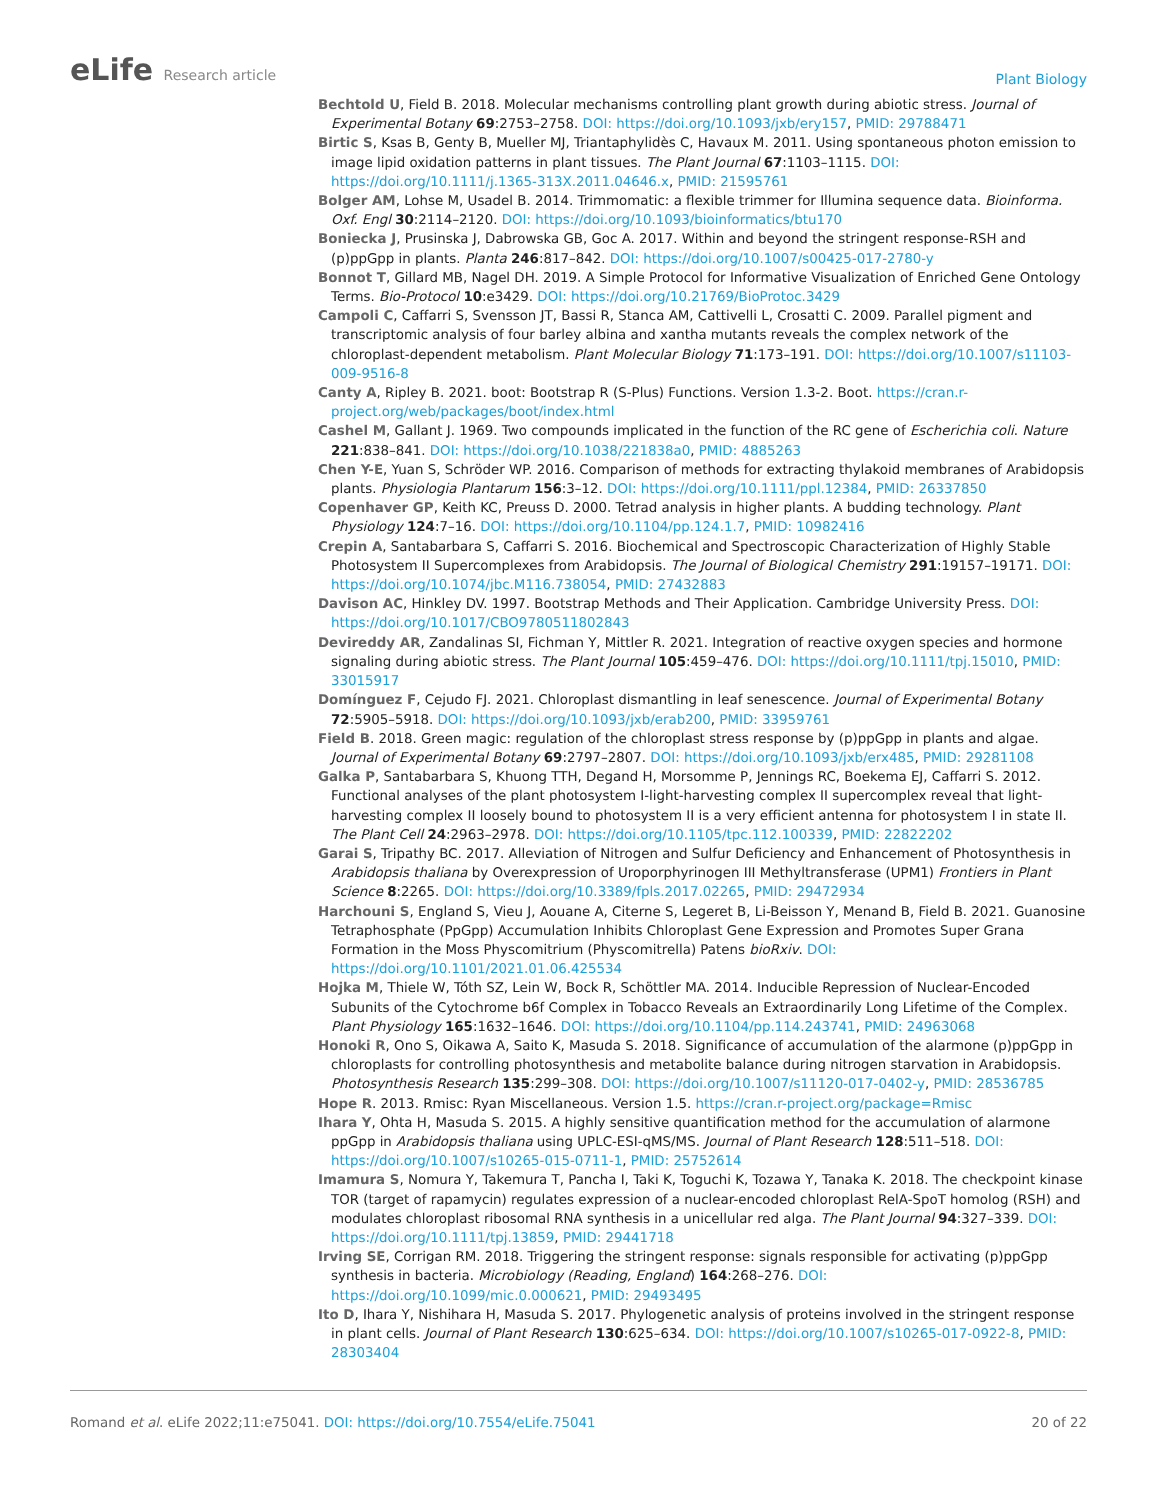eLife Research article
Plant Biology
Bechtold U, Field B. 2018. Molecular mechanisms controlling plant growth during abiotic stress. Journal of Experimental Botany 69:2753–2758. DOI: https://doi.org/10.1093/jxb/ery157, PMID: 29788471
Birtic S, Ksas B, Genty B, Mueller MJ, Triantaphylidès C, Havaux M. 2011. Using spontaneous photon emission to image lipid oxidation patterns in plant tissues. The Plant Journal 67:1103–1115. DOI: https://doi.org/10.1111/j.1365-313X.2011.04646.x, PMID: 21595761
Bolger AM, Lohse M, Usadel B. 2014. Trimmomatic: a flexible trimmer for Illumina sequence data. Bioinforma. Oxf. Engl 30:2114–2120. DOI: https://doi.org/10.1093/bioinformatics/btu170
Boniecka J, Prusinska J, Dabrowska GB, Goc A. 2017. Within and beyond the stringent response-RSH and (p)ppGpp in plants. Planta 246:817–842. DOI: https://doi.org/10.1007/s00425-017-2780-y
Bonnot T, Gillard MB, Nagel DH. 2019. A Simple Protocol for Informative Visualization of Enriched Gene Ontology Terms. Bio-Protocol 10:e3429. DOI: https://doi.org/10.21769/BioProtoc.3429
Campoli C, Caffarri S, Svensson JT, Bassi R, Stanca AM, Cattivelli L, Crosatti C. 2009. Parallel pigment and transcriptomic analysis of four barley albina and xantha mutants reveals the complex network of the chloroplast-dependent metabolism. Plant Molecular Biology 71:173–191. DOI: https://doi.org/10.1007/s11103-009-9516-8
Canty A, Ripley B. 2021. boot: Bootstrap R (S-Plus) Functions. Version 1.3-2. Boot. https://cran.r-project.org/web/packages/boot/index.html
Cashel M, Gallant J. 1969. Two compounds implicated in the function of the RC gene of Escherichia coli. Nature 221:838–841. DOI: https://doi.org/10.1038/221838a0, PMID: 4885263
Chen Y-E, Yuan S, Schröder WP. 2016. Comparison of methods for extracting thylakoid membranes of Arabidopsis plants. Physiologia Plantarum 156:3–12. DOI: https://doi.org/10.1111/ppl.12384, PMID: 26337850
Copenhaver GP, Keith KC, Preuss D. 2000. Tetrad analysis in higher plants. A budding technology. Plant Physiology 124:7–16. DOI: https://doi.org/10.1104/pp.124.1.7, PMID: 10982416
Crepin A, Santabarbara S, Caffarri S. 2016. Biochemical and Spectroscopic Characterization of Highly Stable Photosystem II Supercomplexes from Arabidopsis. The Journal of Biological Chemistry 291:19157–19171. DOI: https://doi.org/10.1074/jbc.M116.738054, PMID: 27432883
Davison AC, Hinkley DV. 1997. Bootstrap Methods and Their Application. Cambridge University Press. DOI: https://doi.org/10.1017/CBO9780511802843
Devireddy AR, Zandalinas SI, Fichman Y, Mittler R. 2021. Integration of reactive oxygen species and hormone signaling during abiotic stress. The Plant Journal 105:459–476. DOI: https://doi.org/10.1111/tpj.15010, PMID: 33015917
Domínguez F, Cejudo FJ. 2021. Chloroplast dismantling in leaf senescence. Journal of Experimental Botany 72:5905–5918. DOI: https://doi.org/10.1093/jxb/erab200, PMID: 33959761
Field B. 2018. Green magic: regulation of the chloroplast stress response by (p)ppGpp in plants and algae. Journal of Experimental Botany 69:2797–2807. DOI: https://doi.org/10.1093/jxb/erx485, PMID: 29281108
Galka P, Santabarbara S, Khuong TTH, Degand H, Morsomme P, Jennings RC, Boekema EJ, Caffarri S. 2012. Functional analyses of the plant photosystem I-light-harvesting complex II supercomplex reveal that light-harvesting complex II loosely bound to photosystem II is a very efficient antenna for photosystem I in state II. The Plant Cell 24:2963–2978. DOI: https://doi.org/10.1105/tpc.112.100339, PMID: 22822202
Garai S, Tripathy BC. 2017. Alleviation of Nitrogen and Sulfur Deficiency and Enhancement of Photosynthesis in Arabidopsis thaliana by Overexpression of Uroporphyrinogen III Methyltransferase (UPM1) Frontiers in Plant Science 8:2265. DOI: https://doi.org/10.3389/fpls.2017.02265, PMID: 29472934
Harchouni S, England S, Vieu J, Aouane A, Citerne S, Legeret B, Li-Beisson Y, Menand B, Field B. 2021. Guanosine Tetraphosphate (PpGpp) Accumulation Inhibits Chloroplast Gene Expression and Promotes Super Grana Formation in the Moss Physcomitrium (Physcomitrella) Patens bioRxiv. DOI: https://doi.org/10.1101/2021.01.06.425534
Hojka M, Thiele W, Tóth SZ, Lein W, Bock R, Schöttler MA. 2014. Inducible Repression of Nuclear-Encoded Subunits of the Cytochrome b6f Complex in Tobacco Reveals an Extraordinarily Long Lifetime of the Complex. Plant Physiology 165:1632–1646. DOI: https://doi.org/10.1104/pp.114.243741, PMID: 24963068
Honoki R, Ono S, Oikawa A, Saito K, Masuda S. 2018. Significance of accumulation of the alarmone (p)ppGpp in chloroplasts for controlling photosynthesis and metabolite balance during nitrogen starvation in Arabidopsis. Photosynthesis Research 135:299–308. DOI: https://doi.org/10.1007/s11120-017-0402-y, PMID: 28536785
Hope R. 2013. Rmisc: Ryan Miscellaneous. Version 1.5. https://cran.r-project.org/package=Rmisc
Ihara Y, Ohta H, Masuda S. 2015. A highly sensitive quantification method for the accumulation of alarmone ppGpp in Arabidopsis thaliana using UPLC-ESI-qMS/MS. Journal of Plant Research 128:511–518. DOI: https://doi.org/10.1007/s10265-015-0711-1, PMID: 25752614
Imamura S, Nomura Y, Takemura T, Pancha I, Taki K, Toguchi K, Tozawa Y, Tanaka K. 2018. The checkpoint kinase TOR (target of rapamycin) regulates expression of a nuclear-encoded chloroplast RelA-SpoT homolog (RSH) and modulates chloroplast ribosomal RNA synthesis in a unicellular red alga. The Plant Journal 94:327–339. DOI: https://doi.org/10.1111/tpj.13859, PMID: 29441718
Irving SE, Corrigan RM. 2018. Triggering the stringent response: signals responsible for activating (p)ppGpp synthesis in bacteria. Microbiology (Reading, England) 164:268–276. DOI: https://doi.org/10.1099/mic.0.000621, PMID: 29493495
Ito D, Ihara Y, Nishihara H, Masuda S. 2017. Phylogenetic analysis of proteins involved in the stringent response in plant cells. Journal of Plant Research 130:625–634. DOI: https://doi.org/10.1007/s10265-017-0922-8, PMID: 28303404
Romand et al. eLife 2022;11:e75041. DOI: https://doi.org/10.7554/eLife.75041
20 of 22